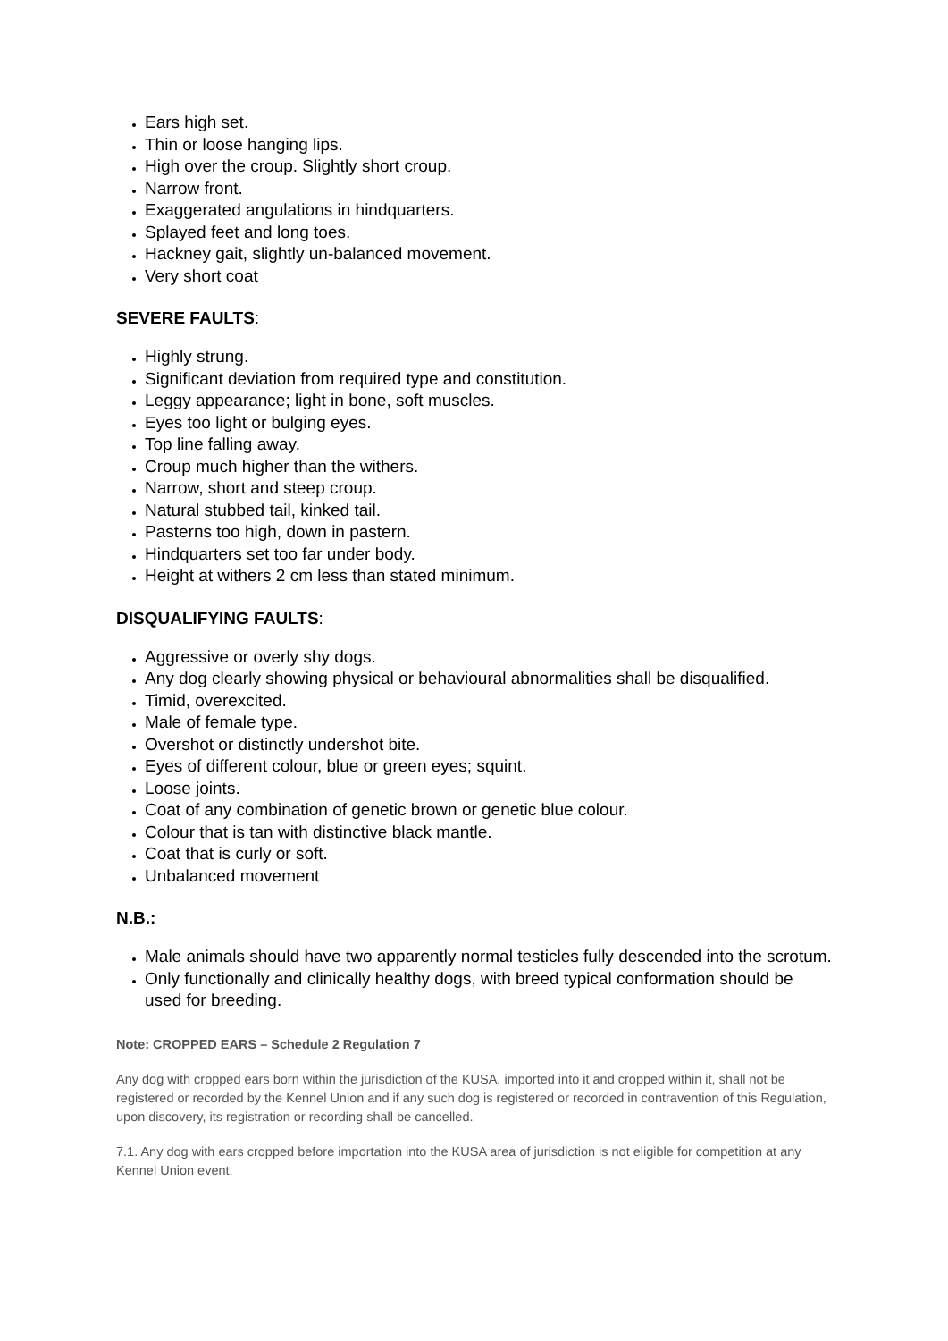Ears high set.
Thin or loose hanging lips.
High over the croup. Slightly short croup.
Narrow front.
Exaggerated angulations in hindquarters.
Splayed feet and long toes.
Hackney gait, slightly un-balanced movement.
Very short coat
SEVERE FAULTS:
Highly strung.
Significant deviation from required type and constitution.
Leggy appearance; light in bone, soft muscles.
Eyes too light or bulging eyes.
Top line falling away.
Croup much higher than the withers.
Narrow, short and steep croup.
Natural stubbed tail, kinked tail.
Pasterns too high, down in pastern.
Hindquarters set too far under body.
Height at withers 2 cm less than stated minimum.
DISQUALIFYING FAULTS:
Aggressive or overly shy dogs.
Any dog clearly showing physical or behavioural abnormalities shall be disqualified.
Timid, overexcited.
Male of female type.
Overshot or distinctly undershot bite.
Eyes of different colour, blue or green eyes; squint.
Loose joints.
Coat of any combination of genetic brown or genetic blue colour.
Colour that is tan with distinctive black mantle.
Coat that is curly or soft.
Unbalanced movement
N.B.:
Male animals should have two apparently normal testicles fully descended into the scrotum.
Only functionally and clinically healthy dogs, with breed typical conformation should be used for breeding.
Note: CROPPED EARS – Schedule 2 Regulation 7
Any dog with cropped ears born within the jurisdiction of the KUSA, imported into it and cropped within it, shall not be registered or recorded by the Kennel Union and if any such dog is registered or recorded in contravention of this Regulation, upon discovery, its registration or recording shall be cancelled.
7.1. Any dog with ears cropped before importation into the KUSA area of jurisdiction is not eligible for competition at any Kennel Union event.